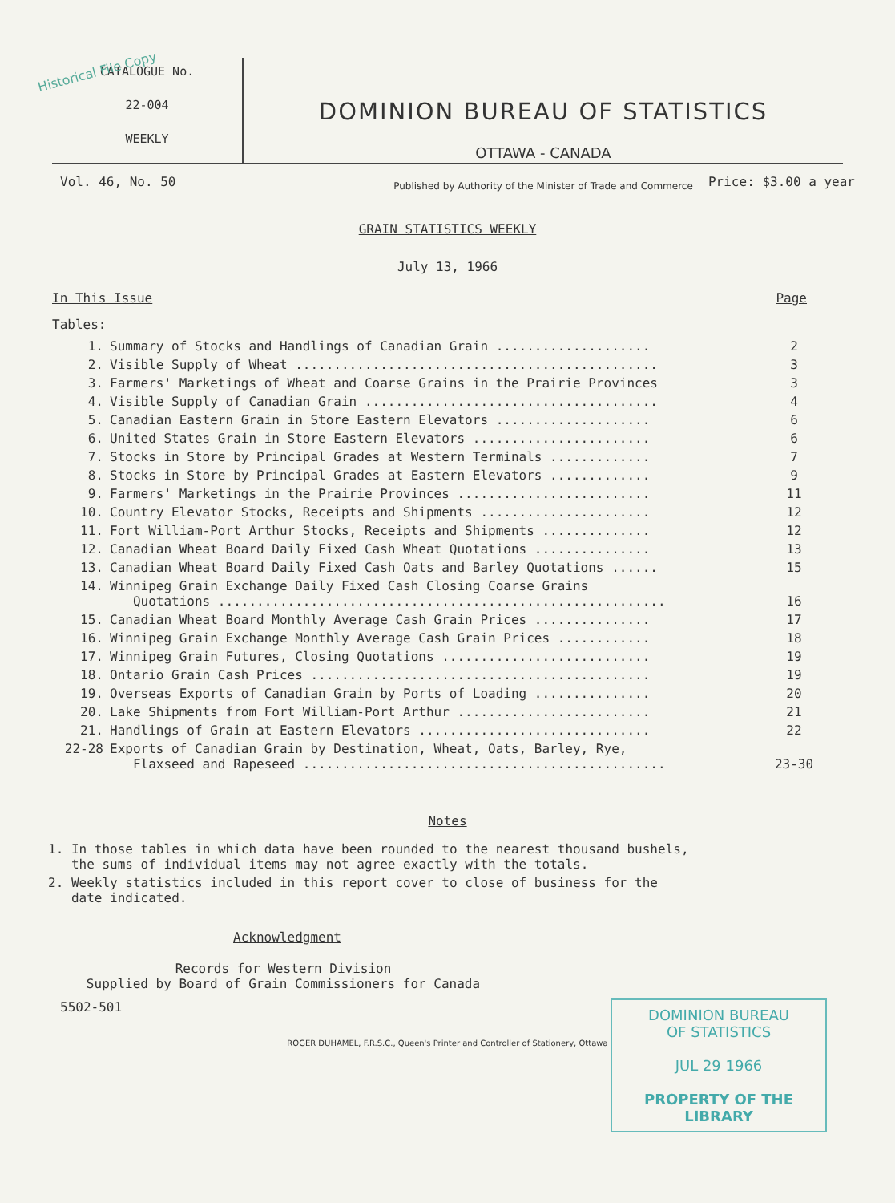Historical File Copy
CATALOGUE No.
22-004
WEEKLY
DOMINION BUREAU OF STATISTICS
OTTAWA - CANADA
Published by Authority of the Minister of Trade and Commerce
Vol. 46, No. 50 Price: $3.00 a year
GRAIN STATISTICS WEEKLY
July 13, 1966
In This Issue Page
Tables:
| 1. | Summary of Stocks and Handlings of Canadian Grain .................... | 2 |
| 2. | Visible Supply of Wheat ............................................... | 3 |
| 3. | Farmers' Marketings of Wheat and Coarse Grains in the Prairie Provinces | 3 |
| 4. | Visible Supply of Canadian Grain ...................................... | 4 |
| 5. | Canadian Eastern Grain in Store Eastern Elevators .................... | 6 |
| 6. | United States Grain in Store Eastern Elevators ....................... | 6 |
| 7. | Stocks in Store by Principal Grades at Western Terminals ............. | 7 |
| 8. | Stocks in Store by Principal Grades at Eastern Elevators ............. | 9 |
| 9. | Farmers' Marketings in the Prairie Provinces ......................... | 11 |
| 10. | Country Elevator Stocks, Receipts and Shipments ...................... | 12 |
| 11. | Fort William-Port Arthur Stocks, Receipts and Shipments .............. | 12 |
| 12. | Canadian Wheat Board Daily Fixed Cash Wheat Quotations ............... | 13 |
| 13. | Canadian Wheat Board Daily Fixed Cash Oats and Barley Quotations ...... | 15 |
| 14. | Winnipeg Grain Exchange Daily Fixed Cash Closing Coarse Grains Quotations .......................................................... | 16 |
| 15. | Canadian Wheat Board Monthly Average Cash Grain Prices ............... | 17 |
| 16. | Winnipeg Grain Exchange Monthly Average Cash Grain Prices ............ | 18 |
| 17. | Winnipeg Grain Futures, Closing Quotations ........................... | 19 |
| 18. | Ontario Grain Cash Prices ............................................ | 19 |
| 19. | Overseas Exports of Canadian Grain by Ports of Loading ............... | 20 |
| 20. | Lake Shipments from Fort William-Port Arthur ......................... | 21 |
| 21. | Handlings of Grain at Eastern Elevators .............................. | 22 |
| 22-28 | Exports of Canadian Grain by Destination, Wheat, Oats, Barley, Rye, Flaxseed and Rapeseed ............................................... | 23-30 |
Notes
1. In those tables in which data have been rounded to the nearest thousand bushels,
the sums of individual items may not agree exactly with the totals.
2. Weekly statistics included in this report cover to close of business for the
date indicated.
Acknowledgment
Records for Western Division
Supplied by Board of Grain Commissioners for Canada
5502-501
ROGER DUHAMEL, F.R.S.C., Queen's Printer and Controller of Stationery, Ottawa
DOMINION BUREAU
OF STATISTICS
JUL 29 1966
PROPERTY OF THE
LIBRARY